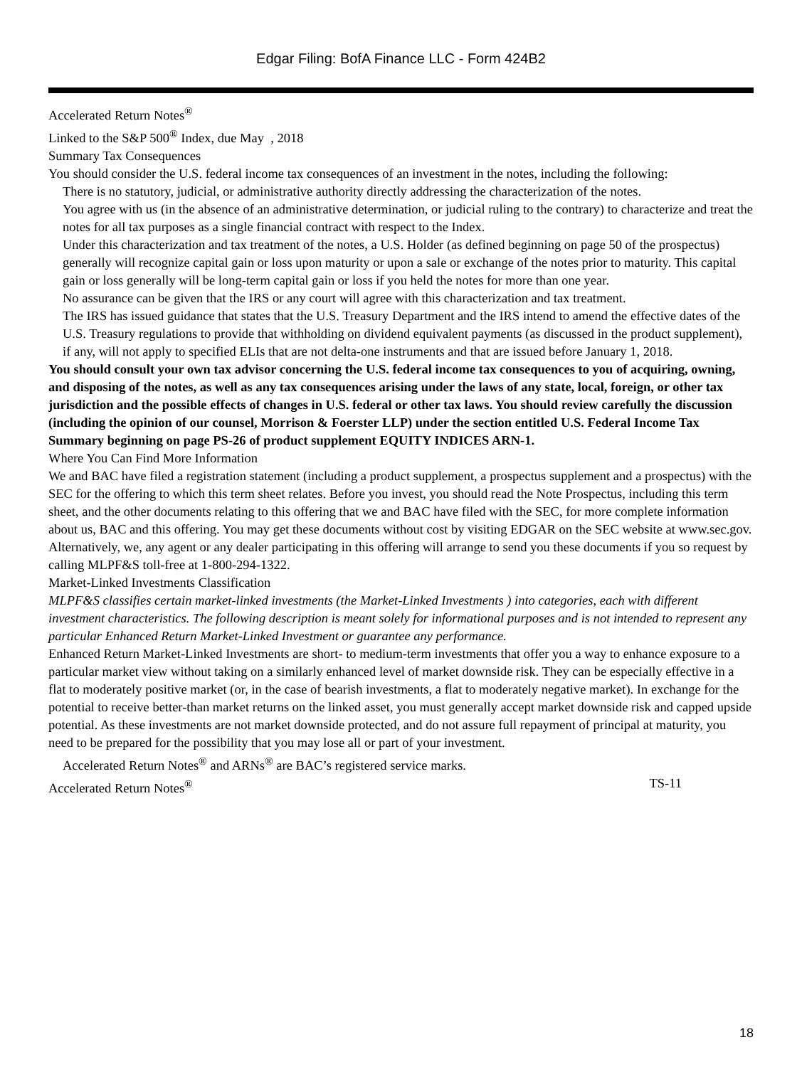Edgar Filing: BofA Finance LLC - Form 424B2
Accelerated Return Notes<sup>®</sup>
Linked to the S&P 500<sup>®</sup> Index, due May , 2018
Summary Tax Consequences
You should consider the U.S. federal income tax consequences of an investment in the notes, including the following:
There is no statutory, judicial, or administrative authority directly addressing the characterization of the notes.
You agree with us (in the absence of an administrative determination, or judicial ruling to the contrary) to characterize and treat the notes for all tax purposes as a single financial contract with respect to the Index.
Under this characterization and tax treatment of the notes, a U.S. Holder (as defined beginning on page 50 of the prospectus) generally will recognize capital gain or loss upon maturity or upon a sale or exchange of the notes prior to maturity. This capital gain or loss generally will be long-term capital gain or loss if you held the notes for more than one year.
No assurance can be given that the IRS or any court will agree with this characterization and tax treatment.
The IRS has issued guidance that states that the U.S. Treasury Department and the IRS intend to amend the effective dates of the U.S. Treasury regulations to provide that withholding on dividend equivalent payments (as discussed in the product supplement), if any, will not apply to specified ELIs that are not delta-one instruments and that are issued before January 1, 2018.
You should consult your own tax advisor concerning the U.S. federal income tax consequences to you of acquiring, owning, and disposing of the notes, as well as any tax consequences arising under the laws of any state, local, foreign, or other tax jurisdiction and the possible effects of changes in U.S. federal or other tax laws. You should review carefully the discussion (including the opinion of our counsel, Morrison & Foerster LLP) under the section entitled U.S. Federal Income Tax Summary beginning on page PS-26 of product supplement EQUITY INDICES ARN-1.
Where You Can Find More Information
We and BAC have filed a registration statement (including a product supplement, a prospectus supplement and a prospectus) with the SEC for the offering to which this term sheet relates. Before you invest, you should read the Note Prospectus, including this term sheet, and the other documents relating to this offering that we and BAC have filed with the SEC, for more complete information about us, BAC and this offering. You may get these documents without cost by visiting EDGAR on the SEC website at www.sec.gov. Alternatively, we, any agent or any dealer participating in this offering will arrange to send you these documents if you so request by calling MLPF&S toll-free at 1-800-294-1322.
Market-Linked Investments Classification
MLPF&S classifies certain market-linked investments (the Market-Linked Investments ) into categories, each with different investment characteristics. The following description is meant solely for informational purposes and is not intended to represent any particular Enhanced Return Market-Linked Investment or guarantee any performance.
Enhanced Return Market-Linked Investments are short- to medium-term investments that offer you a way to enhance exposure to a particular market view without taking on a similarly enhanced level of market downside risk. They can be especially effective in a flat to moderately positive market (or, in the case of bearish investments, a flat to moderately negative market). In exchange for the potential to receive better-than market returns on the linked asset, you must generally accept market downside risk and capped upside potential. As these investments are not market downside protected, and do not assure full repayment of principal at maturity, you need to be prepared for the possibility that you may lose all or part of your investment.
Accelerated Return Notes<sup>®</sup> and ARNs<sup>®</sup> are BAC’s registered service marks.
Accelerated Return Notes<sup>®</sup> TS-11
18